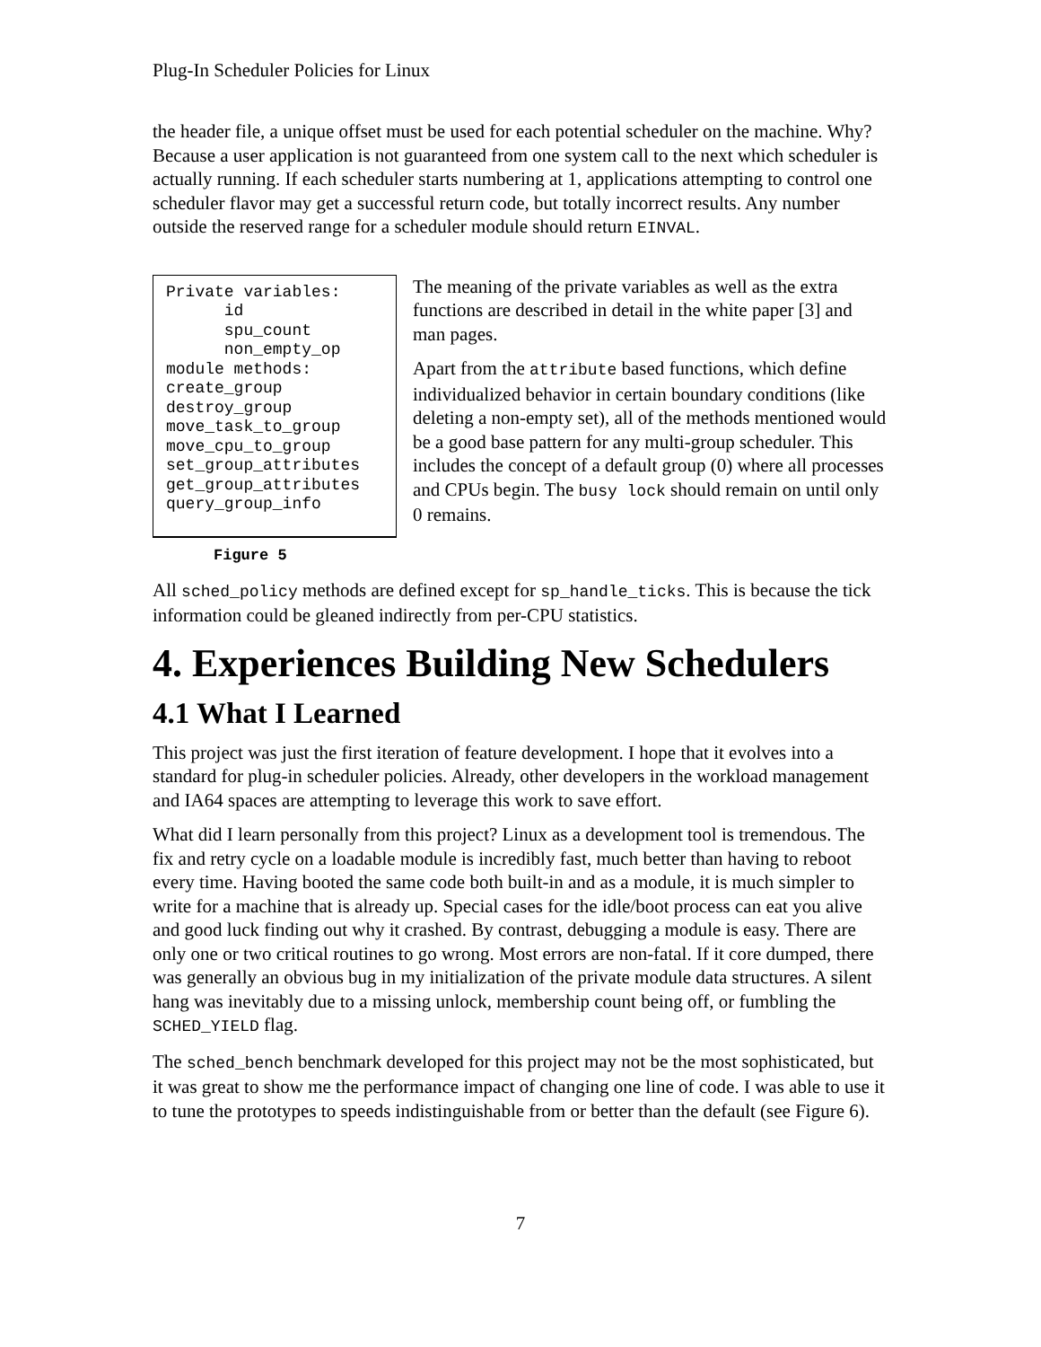Plug-In Scheduler Policies for Linux
the header file, a unique offset must be used for each potential scheduler on the machine. Why? Because a user application is not guaranteed from one system call to the next which scheduler is actually running. If each scheduler starts numbering at 1, applications attempting to control one scheduler flavor may get a successful return code, but totally incorrect results. Any number outside the reserved range for a scheduler module should return EINVAL.
Private variables: id spu_count non_empty_op module methods: create_group destroy_group move_task_to_group move_cpu_to_group set_group_attributes get_group_attributes query_group_info
The meaning of the private variables as well as the extra functions are described in detail in the white paper [3] and man pages.
Apart from the attribute based functions, which define individualized behavior in certain boundary conditions (like deleting a non-empty set), all of the methods mentioned would be a good base pattern for any multi-group scheduler. This includes the concept of a default group (0) where all processes and CPUs begin. The busy lock should remain on until only 0 remains.
Figure 5
All sched_policy methods are defined except for sp_handle_ticks. This is because the tick information could be gleaned indirectly from per-CPU statistics.
4. Experiences Building New Schedulers
4.1 What I Learned
This project was just the first iteration of feature development. I hope that it evolves into a standard for plug-in scheduler policies. Already, other developers in the workload management and IA64 spaces are attempting to leverage this work to save effort.
What did I learn personally from this project? Linux as a development tool is tremendous. The fix and retry cycle on a loadable module is incredibly fast, much better than having to reboot every time. Having booted the same code both built-in and as a module, it is much simpler to write for a machine that is already up. Special cases for the idle/boot process can eat you alive and good luck finding out why it crashed. By contrast, debugging a module is easy. There are only one or two critical routines to go wrong. Most errors are non-fatal. If it core dumped, there was generally an obvious bug in my initialization of the private module data structures. A silent hang was inevitably due to a missing unlock, membership count being off, or fumbling the SCHED_YIELD flag.
The sched_bench benchmark developed for this project may not be the most sophisticated, but it was great to show me the performance impact of changing one line of code. I was able to use it to tune the prototypes to speeds indistinguishable from or better than the default (see Figure 6).
7